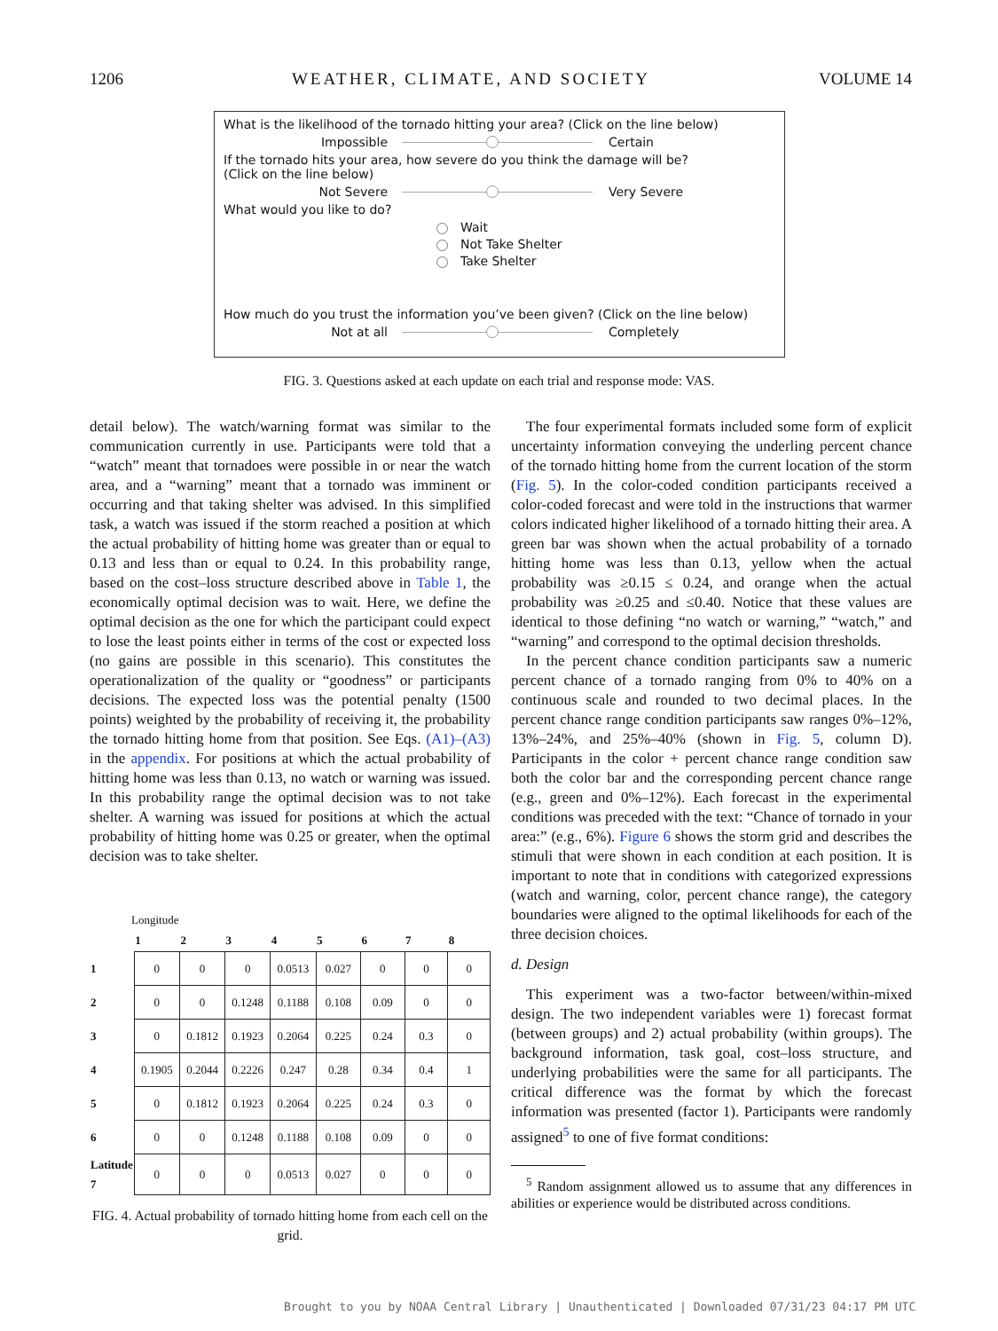1206 WEATHER, CLIMATE, AND SOCIETY VOLUME 14
What is the likelihood of the tornado hitting your area? (Click on the line below)
Impossible Certain
If the tornado hits your area, how severe do you think the damage will be?
(Click on the line below)
Not Severe Very Severe
What would you like to do?
Wait
Not Take Shelter
Take Shelter
How much do you trust the information you’ve been given? (Click on the line below)
Not at all Completely
FIG. 3. Questions asked at each update on each trial and response mode: VAS.
detail below). The watch/warning format was similar to the communication currently in use. Participants were told that a “watch” meant that tornadoes were possible in or near the watch area, and a “warning” meant that a tornado was imminent or occurring and that taking shelter was advised. In this simplified task, a watch was issued if the storm reached a position at which the actual probability of hitting home was greater than or equal to 0.13 and less than or equal to 0.24. In this probability range, based on the cost–loss structure described above in Table 1, the economically optimal decision was to wait. Here, we define the optimal decision as the one for which the participant could expect to lose the least points either in terms of the cost or expected loss (no gains are possible in this scenario). This constitutes the operationalization of the quality or “goodness” or participants decisions. The expected loss was the potential penalty (1500 points) weighted by the probability of receiving it, the probability the tornado hitting home from that position. See Eqs. (A1)–(A3) in the appendix. For positions at which the actual probability of hitting home was less than 0.13, no watch or warning was issued. In this probability range the optimal decision was to not take shelter. A warning was issued for positions at which the actual probability of hitting home was 0.25 or greater, when the optimal decision was to take shelter.
Longitude
| | 1 | 2 | 3 | 4 | 5 | 6 | 7 | 8 |
| --- | --- | --- | --- | --- | --- | --- | --- | --- |
| 1 | 0 | 0 | 0 | 0.0513 | 0.027 | 0 | 0 | 0 |
| 2 | 0 | 0 | 0.1248 | 0.1188 | 0.108 | 0.09 | 0 | 0 |
| 3 | 0 | 0.1812 | 0.1923 | 0.2064 | 0.225 | 0.24 | 0.3 | 0 |
| 4 | 0.1905 | 0.2044 | 0.2226 | 0.247 | 0.28 | 0.34 | 0.4 | 1 |
| 5 | 0 | 0.1812 | 0.1923 | 0.2064 | 0.225 | 0.24 | 0.3 | 0 |
| 6 | 0 | 0 | 0.1248 | 0.1188 | 0.108 | 0.09 | 0 | 0 |
| Latitude 7 | 0 | 0 | 0 | 0.0513 | 0.027 | 0 | 0 | 0 |
FIG. 4. Actual probability of tornado hitting home from each cell on the grid.
The four experimental formats included some form of explicit uncertainty information conveying the underling percent chance of the tornado hitting home from the current location of the storm (Fig. 5). In the color-coded condition participants received a color-coded forecast and were told in the instructions that warmer colors indicated higher likelihood of a tornado hitting their area. A green bar was shown when the actual probability of a tornado hitting home was less than 0.13, yellow when the actual probability was ≥0.15 ≤ 0.24, and orange when the actual probability was ≥0.25 and ≤0.40. Notice that these values are identical to those defining “no watch or warning,” “watch,” and “warning” and correspond to the optimal decision thresholds.
In the percent chance condition participants saw a numeric percent chance of a tornado ranging from 0% to 40% on a continuous scale and rounded to two decimal places. In the percent chance range condition participants saw ranges 0%–12%, 13%–24%, and 25%–40% (shown in Fig. 5, column D). Participants in the color + percent chance range condition saw both the color bar and the corresponding percent chance range (e.g., green and 0%–12%). Each forecast in the experimental conditions was preceded with the text: “Chance of tornado in your area:” (e.g., 6%). Figure 6 shows the storm grid and describes the stimuli that were shown in each condition at each position. It is important to note that in conditions with categorized expressions (watch and warning, color, percent chance range), the category boundaries were aligned to the optimal likelihoods for each of the three decision choices.
d. Design
This experiment was a two-factor between/within-mixed design. The two independent variables were 1) forecast format (between groups) and 2) actual probability (within groups). The background information, task goal, cost–loss structure, and underlying probabilities were the same for all participants. The critical difference was the format by which the forecast information was presented (factor 1). Participants were randomly assigned<sup>5</sup> to one of five format conditions:
<sup>5</sup> Random assignment allowed us to assume that any differences in abilities or experience would be distributed across conditions.
Brought to you by NOAA Central Library | Unauthenticated | Downloaded 07/31/23 04:17 PM UTC